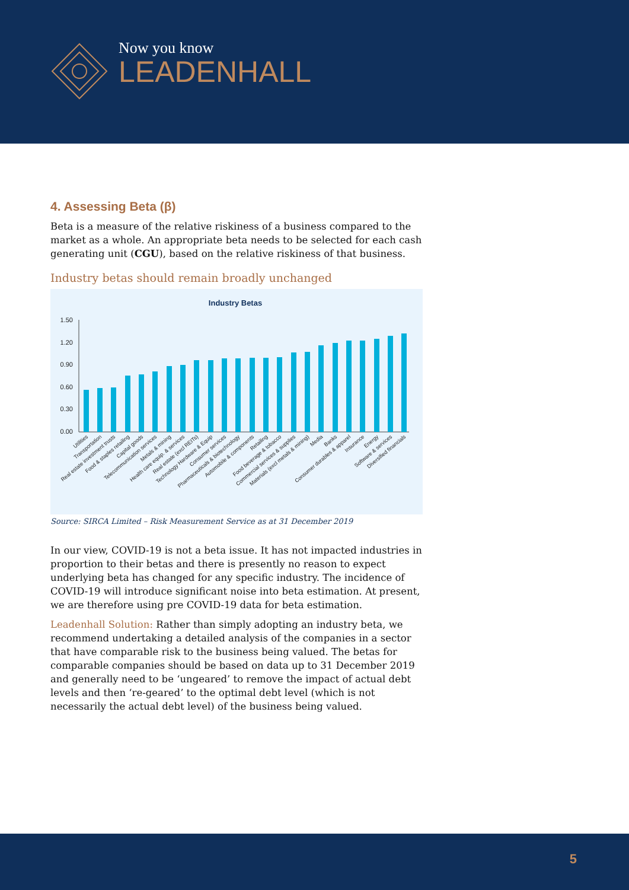Now you know
LEADENHALL
4. Assessing Beta (β)
Beta is a measure of the relative riskiness of a business compared to the market as a whole. An appropriate beta needs to be selected for each cash generating unit (CGU), based on the relative riskiness of that business.
Industry betas should remain broadly unchanged
Industry Betas
1.50
1.20
0.90
0.60
0.30
0.00
Utilities
Transportation
Real estate investment trusts
Food & staples retailing
Capital goods
Telecommunication services
Metals & mining
Health care equip. & services
Real estate (excl REITs)
Technology Hardware & Equip
Consumer services
Pharmaceuticals & biotechnology
Automobile & components
Retailing
Food beverage & tobacco
Commercial services & supplies
Materials (excl metals & mining)
Media
Banks
Consumer durables & apparel
Insurance
Energy
Software & services
Diversified financials
Source: SIRCA Limited – Risk Measurement Service as at 31 December 2019
In our view, COVID-19 is not a beta issue. It has not impacted industries in proportion to their betas and there is presently no reason to expect underlying beta has changed for any specific industry. The incidence of COVID-19 will introduce significant noise into beta estimation. At present, we are therefore using pre COVID-19 data for beta estimation.
Leadenhall Solution: Rather than simply adopting an industry beta, we recommend undertaking a detailed analysis of the companies in a sector that have comparable risk to the business being valued. The betas for comparable companies should be based on data up to 31 December 2019 and generally need to be ‘ungeared’ to remove the impact of actual debt levels and then ‘re-geared’ to the optimal debt level (which is not necessarily the actual debt level) of the business being valued.
5